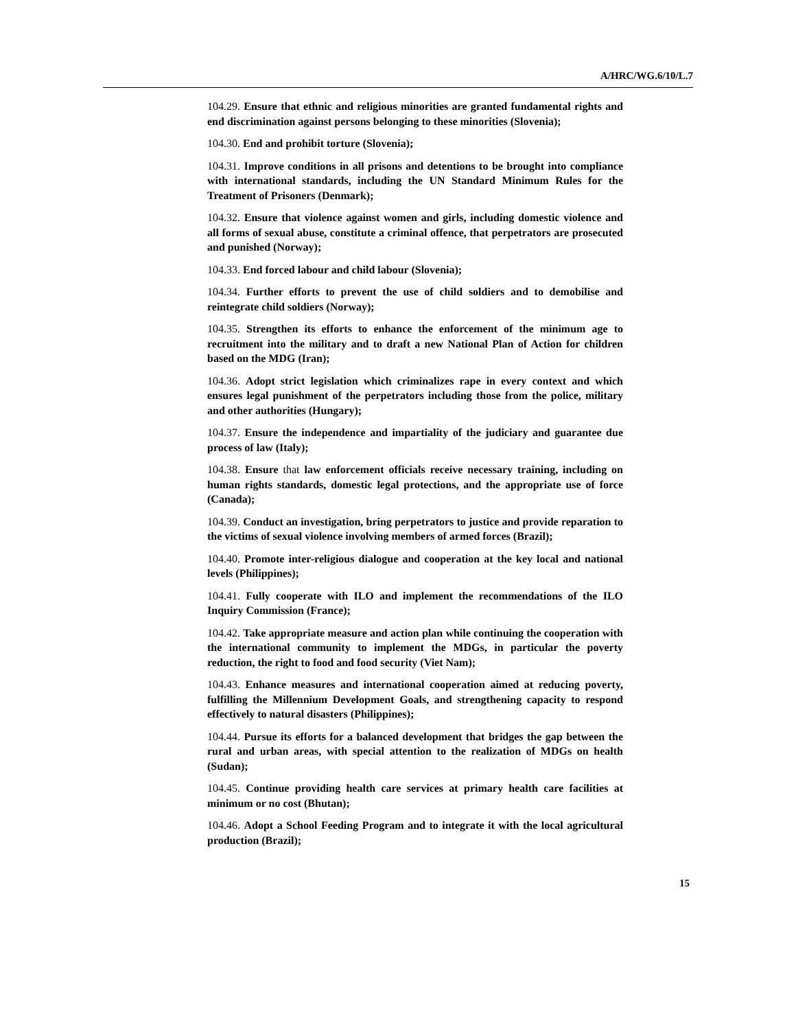A/HRC/WG.6/10/L.7
104.29. Ensure that ethnic and religious minorities are granted fundamental rights and end discrimination against persons belonging to these minorities (Slovenia);
104.30. End and prohibit torture (Slovenia);
104.31. Improve conditions in all prisons and detentions to be brought into compliance with international standards, including the UN Standard Minimum Rules for the Treatment of Prisoners (Denmark);
104.32. Ensure that violence against women and girls, including domestic violence and all forms of sexual abuse, constitute a criminal offence, that perpetrators are prosecuted and punished (Norway);
104.33. End forced labour and child labour (Slovenia);
104.34. Further efforts to prevent the use of child soldiers and to demobilise and reintegrate child soldiers (Norway);
104.35. Strengthen its efforts to enhance the enforcement of the minimum age to recruitment into the military and to draft a new National Plan of Action for children based on the MDG (Iran);
104.36. Adopt strict legislation which criminalizes rape in every context and which ensures legal punishment of the perpetrators including those from the police, military and other authorities (Hungary);
104.37. Ensure the independence and impartiality of the judiciary and guarantee due process of law (Italy);
104.38. Ensure that law enforcement officials receive necessary training, including on human rights standards, domestic legal protections, and the appropriate use of force (Canada);
104.39. Conduct an investigation, bring perpetrators to justice and provide reparation to the victims of sexual violence involving members of armed forces (Brazil);
104.40. Promote inter-religious dialogue and cooperation at the key local and national levels (Philippines);
104.41. Fully cooperate with ILO and implement the recommendations of the ILO Inquiry Commission (France);
104.42. Take appropriate measure and action plan while continuing the cooperation with the international community to implement the MDGs, in particular the poverty reduction, the right to food and food security (Viet Nam);
104.43. Enhance measures and international cooperation aimed at reducing poverty, fulfilling the Millennium Development Goals, and strengthening capacity to respond effectively to natural disasters (Philippines);
104.44. Pursue its efforts for a balanced development that bridges the gap between the rural and urban areas, with special attention to the realization of MDGs on health (Sudan);
104.45. Continue providing health care services at primary health care facilities at minimum or no cost (Bhutan);
104.46. Adopt a School Feeding Program and to integrate it with the local agricultural production (Brazil);
15